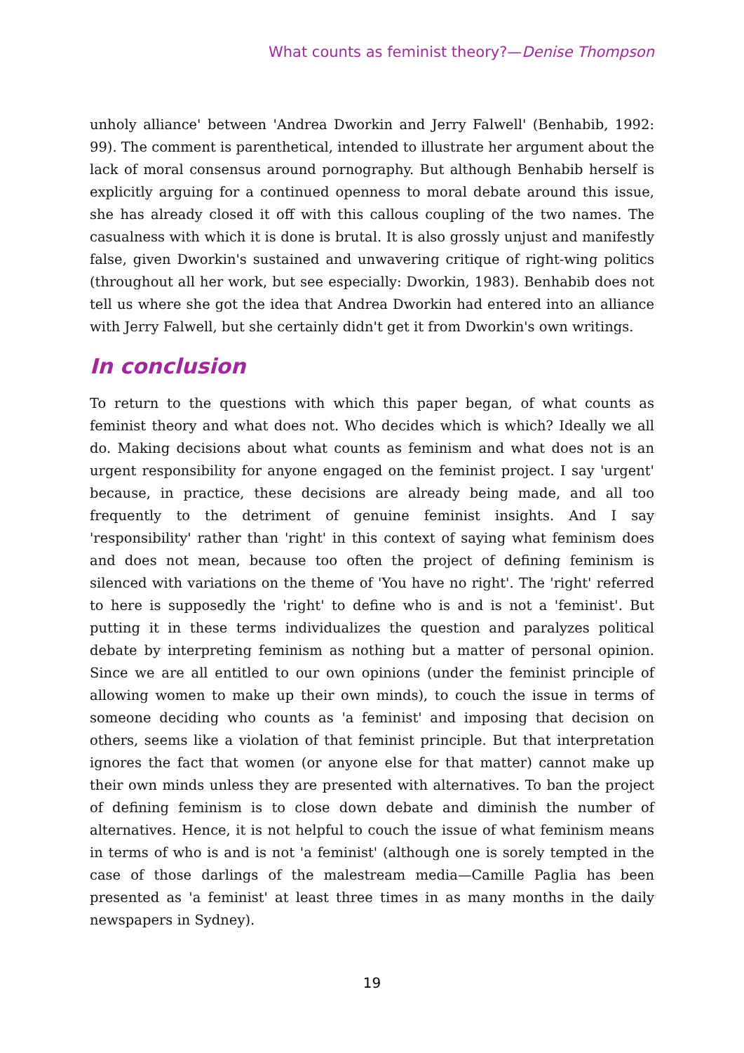What counts as feminist theory?—Denise Thompson
unholy alliance' between 'Andrea Dworkin and Jerry Falwell' (Benhabib, 1992: 99). The comment is parenthetical, intended to illustrate her argument about the lack of moral consensus around pornography. But although Benhabib herself is explicitly arguing for a continued openness to moral debate around this issue, she has already closed it off with this callous coupling of the two names. The casualness with which it is done is brutal. It is also grossly unjust and manifestly false, given Dworkin's sustained and unwavering critique of right-wing politics (throughout all her work, but see especially: Dworkin, 1983). Benhabib does not tell us where she got the idea that Andrea Dworkin had entered into an alliance with Jerry Falwell, but she certainly didn't get it from Dworkin's own writings.
In conclusion
To return to the questions with which this paper began, of what counts as feminist theory and what does not. Who decides which is which? Ideally we all do. Making decisions about what counts as feminism and what does not is an urgent responsibility for anyone engaged on the feminist project. I say 'urgent' because, in practice, these decisions are already being made, and all too frequently to the detriment of genuine feminist insights. And I say 'responsibility' rather than 'right' in this context of saying what feminism does and does not mean, because too often the project of defining feminism is silenced with variations on the theme of 'You have no right'. The 'right' referred to here is supposedly the 'right' to define who is and is not a 'feminist'. But putting it in these terms individualizes the question and paralyzes political debate by interpreting feminism as nothing but a matter of personal opinion. Since we are all entitled to our own opinions (under the feminist principle of allowing women to make up their own minds), to couch the issue in terms of someone deciding who counts as 'a feminist' and imposing that decision on others, seems like a violation of that feminist principle. But that interpretation ignores the fact that women (or anyone else for that matter) cannot make up their own minds unless they are presented with alternatives. To ban the project of defining feminism is to close down debate and diminish the number of alternatives. Hence, it is not helpful to couch the issue of what feminism means in terms of who is and is not 'a feminist' (although one is sorely tempted in the case of those darlings of the malestream media—Camille Paglia has been presented as 'a feminist' at least three times in as many months in the daily newspapers in Sydney).
19